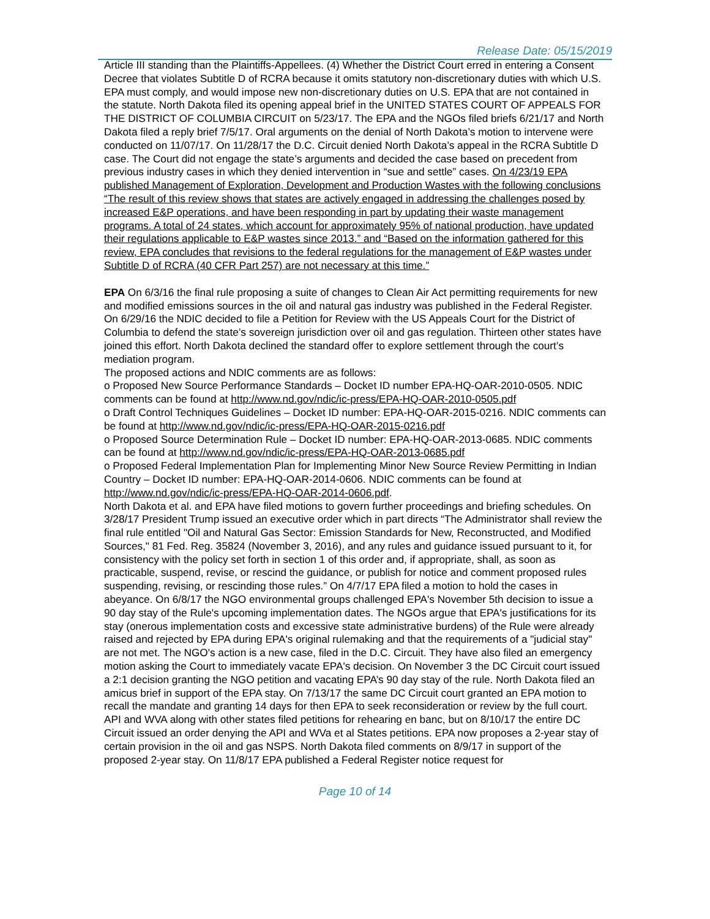Release Date: 05/15/2019
Article III standing than the Plaintiffs-Appellees. (4) Whether the District Court erred in entering a Consent Decree that violates Subtitle D of RCRA because it omits statutory non-discretionary duties with which U.S. EPA must comply, and would impose new non-discretionary duties on U.S. EPA that are not contained in the statute. North Dakota filed its opening appeal brief in the UNITED STATES COURT OF APPEALS FOR THE DISTRICT OF COLUMBIA CIRCUIT on 5/23/17. The EPA and the NGOs filed briefs 6/21/17 and North Dakota filed a reply brief 7/5/17. Oral arguments on the denial of North Dakota’s motion to intervene were conducted on 11/07/17. On 11/28/17 the D.C. Circuit denied North Dakota’s appeal in the RCRA Subtitle D case. The Court did not engage the state’s arguments and decided the case based on precedent from previous industry cases in which they denied intervention in “sue and settle” cases. On 4/23/19 EPA published Management of Exploration, Development and Production Wastes with the following conclusions “The result of this review shows that states are actively engaged in addressing the challenges posed by increased E&P operations, and have been responding in part by updating their waste management programs. A total of 24 states, which account for approximately 95% of national production, have updated their regulations applicable to E&P wastes since 2013.” and “Based on the information gathered for this review, EPA concludes that revisions to the federal regulations for the management of E&P wastes under Subtitle D of RCRA (40 CFR Part 257) are not necessary at this time.”
EPA On 6/3/16 the final rule proposing a suite of changes to Clean Air Act permitting requirements for new and modified emissions sources in the oil and natural gas industry was published in the Federal Register. On 6/29/16 the NDIC decided to file a Petition for Review with the US Appeals Court for the District of Columbia to defend the state’s sovereign jurisdiction over oil and gas regulation. Thirteen other states have joined this effort. North Dakota declined the standard offer to explore settlement through the court’s mediation program.
The proposed actions and NDIC comments are as follows:
o Proposed New Source Performance Standards – Docket ID number EPA-HQ-OAR-2010-0505. NDIC comments can be found at http://www.nd.gov/ndic/ic-press/EPA-HQ-OAR-2010-0505.pdf
o Draft Control Techniques Guidelines – Docket ID number: EPA-HQ-OAR-2015-0216. NDIC comments can be found at http://www.nd.gov/ndic/ic-press/EPA-HQ-OAR-2015-0216.pdf
o Proposed Source Determination Rule – Docket ID number: EPA-HQ-OAR-2013-0685. NDIC comments can be found at http://www.nd.gov/ndic/ic-press/EPA-HQ-OAR-2013-0685.pdf
o Proposed Federal Implementation Plan for Implementing Minor New Source Review Permitting in Indian Country – Docket ID number: EPA-HQ-OAR-2014-0606. NDIC comments can be found at http://www.nd.gov/ndic/ic-press/EPA-HQ-OAR-2014-0606.pdf.
North Dakota et al. and EPA have filed motions to govern further proceedings and briefing schedules. On 3/28/17 President Trump issued an executive order which in part directs “The Administrator shall review the final rule entitled "Oil and Natural Gas Sector: Emission Standards for New, Reconstructed, and Modified Sources," 81 Fed. Reg. 35824 (November 3, 2016), and any rules and guidance issued pursuant to it, for consistency with the policy set forth in section 1 of this order and, if appropriate, shall, as soon as practicable, suspend, revise, or rescind the guidance, or publish for notice and comment proposed rules suspending, revising, or rescinding those rules.” On 4/7/17 EPA filed a motion to hold the cases in abeyance. On 6/8/17 the NGO environmental groups challenged EPA's November 5th decision to issue a 90 day stay of the Rule's upcoming implementation dates. The NGOs argue that EPA's justifications for its stay (onerous implementation costs and excessive state administrative burdens) of the Rule were already raised and rejected by EPA during EPA's original rulemaking and that the requirements of a "judicial stay" are not met. The NGO's action is a new case, filed in the D.C. Circuit. They have also filed an emergency motion asking the Court to immediately vacate EPA's decision. On November 3 the DC Circuit court issued a 2:1 decision granting the NGO petition and vacating EPA’s 90 day stay of the rule. North Dakota filed an amicus brief in support of the EPA stay. On 7/13/17 the same DC Circuit court granted an EPA motion to recall the mandate and granting 14 days for then EPA to seek reconsideration or review by the full court. API and WVA along with other states filed petitions for rehearing en banc, but on 8/10/17 the entire DC Circuit issued an order denying the API and WVa et al States petitions. EPA now proposes a 2-year stay of certain provision in the oil and gas NSPS. North Dakota filed comments on 8/9/17 in support of the proposed 2-year stay. On 11/8/17 EPA published a Federal Register notice request for
Page 10 of 14